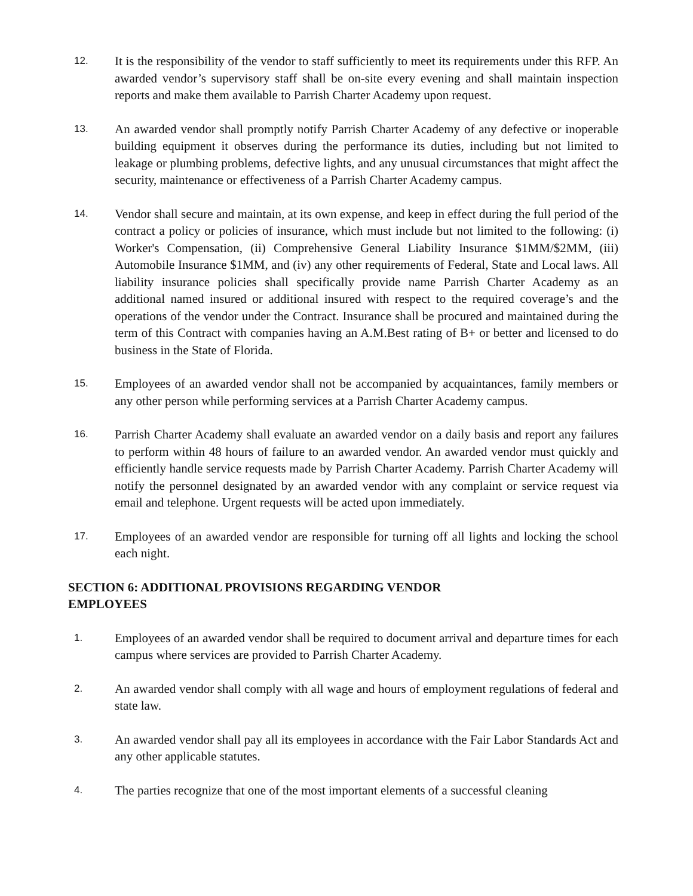12.
It is the responsibility of the vendor to staff sufficiently to meet its requirements under this RFP. An awarded vendor’s supervisory staff shall be on-site every evening and shall maintain inspection reports and make them available to Parrish Charter Academy upon request.
13.
An awarded vendor shall promptly notify Parrish Charter Academy of any defective or inoperable building equipment it observes during the performance its duties, including but not limited to leakage or plumbing problems, defective lights, and any unusual circumstances that might affect the security, maintenance or effectiveness of a Parrish Charter Academy campus.
14.
Vendor shall secure and maintain, at its own expense, and keep in effect during the full period of the contract a policy or policies of insurance, which must include but not limited to the following: (i) Worker's Compensation, (ii) Comprehensive General Liability Insurance $1MM/$2MM, (iii) Automobile Insurance $1MM, and (iv) any other requirements of Federal, State and Local laws. All liability insurance policies shall specifically provide name Parrish Charter Academy as an additional named insured or additional insured with respect to the required coverage’s and the operations of the vendor under the Contract. Insurance shall be procured and maintained during the term of this Contract with companies having an A.M.Best rating of B+ or better and licensed to do business in the State of Florida.
15.
Employees of an awarded vendor shall not be accompanied by acquaintances, family members or any other person while performing services at a Parrish Charter Academy campus.
16.
Parrish Charter Academy shall evaluate an awarded vendor on a daily basis and report any failures to perform within 48 hours of failure to an awarded vendor. An awarded vendor must quickly and efficiently handle service requests made by Parrish Charter Academy. Parrish Charter Academy will notify the personnel designated by an awarded vendor with any complaint or service request via email and telephone. Urgent requests will be acted upon immediately.
17.
Employees of an awarded vendor are responsible for turning off all lights and locking the school each night.
SECTION 6: ADDITIONAL PROVISIONS REGARDING VENDOR EMPLOYEES
1.
Employees of an awarded vendor shall be required to document arrival and departure times for each campus where services are provided to Parrish Charter Academy.
2.
An awarded vendor shall comply with all wage and hours of employment regulations of federal and state law.
3.
An awarded vendor shall pay all its employees in accordance with the Fair Labor Standards Act and any other applicable statutes.
4.
The parties recognize that one of the most important elements of a successful cleaning